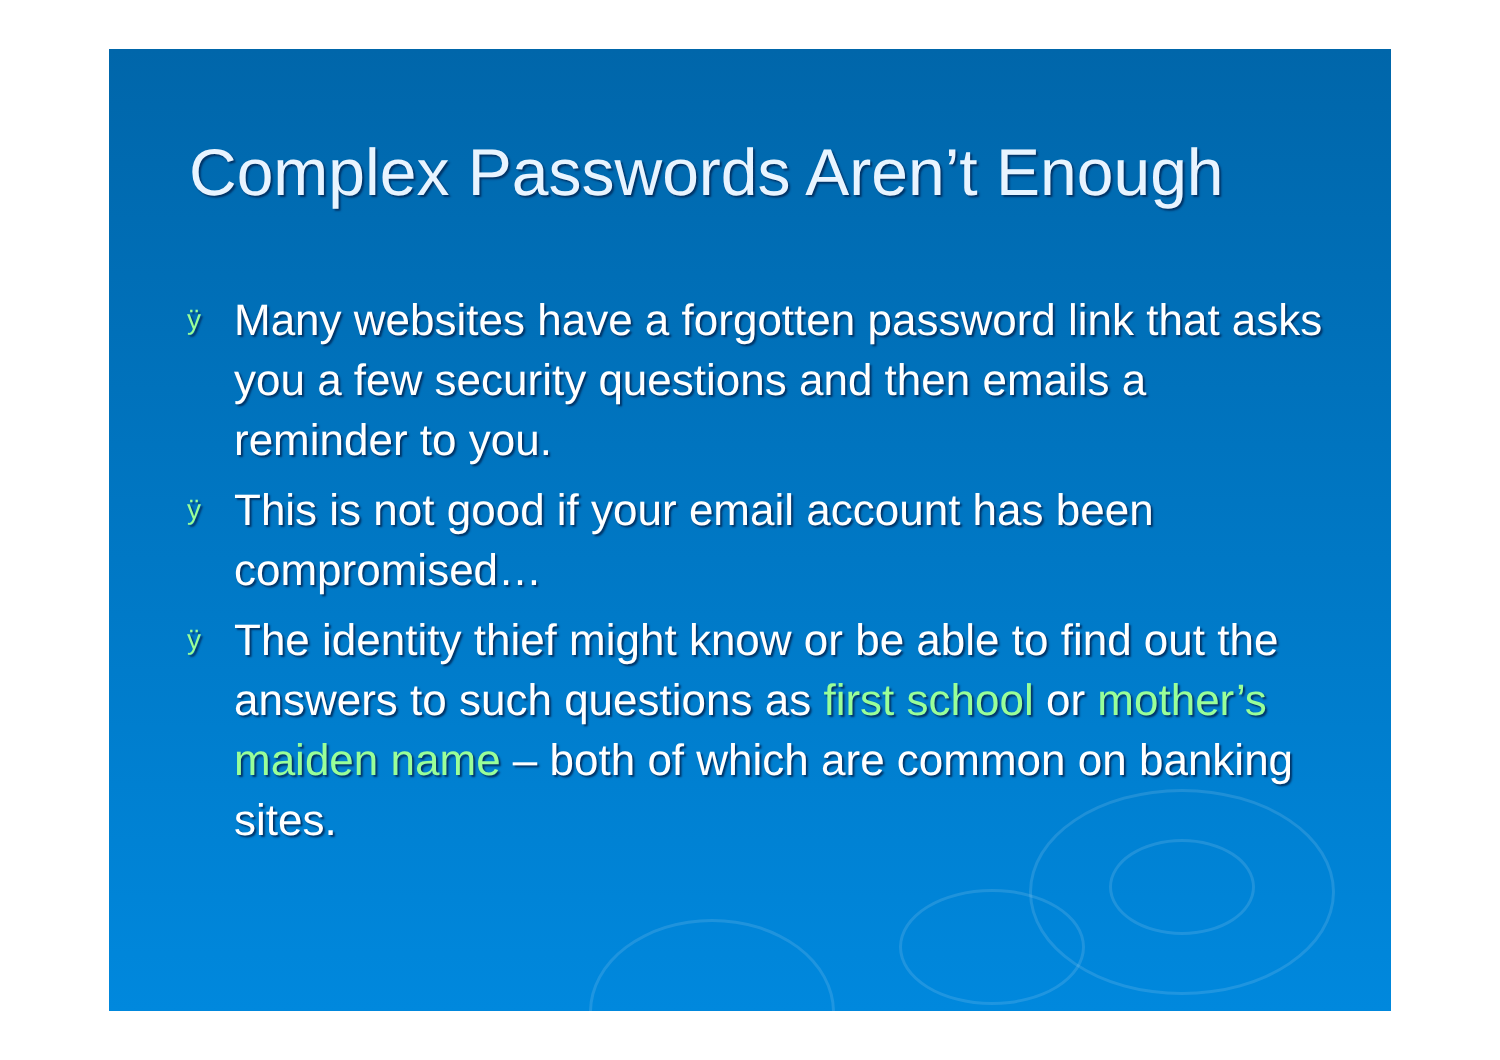Complex Passwords Aren’t Enough
ÿ Many websites have a forgotten password link that asks you a few security questions and then emails a reminder to you.
ÿ This is not good if your email account has been compromised…
ÿ The identity thief might know or be able to find out the answers to such questions as first school or mother’s maiden name – both of which are common on banking sites.